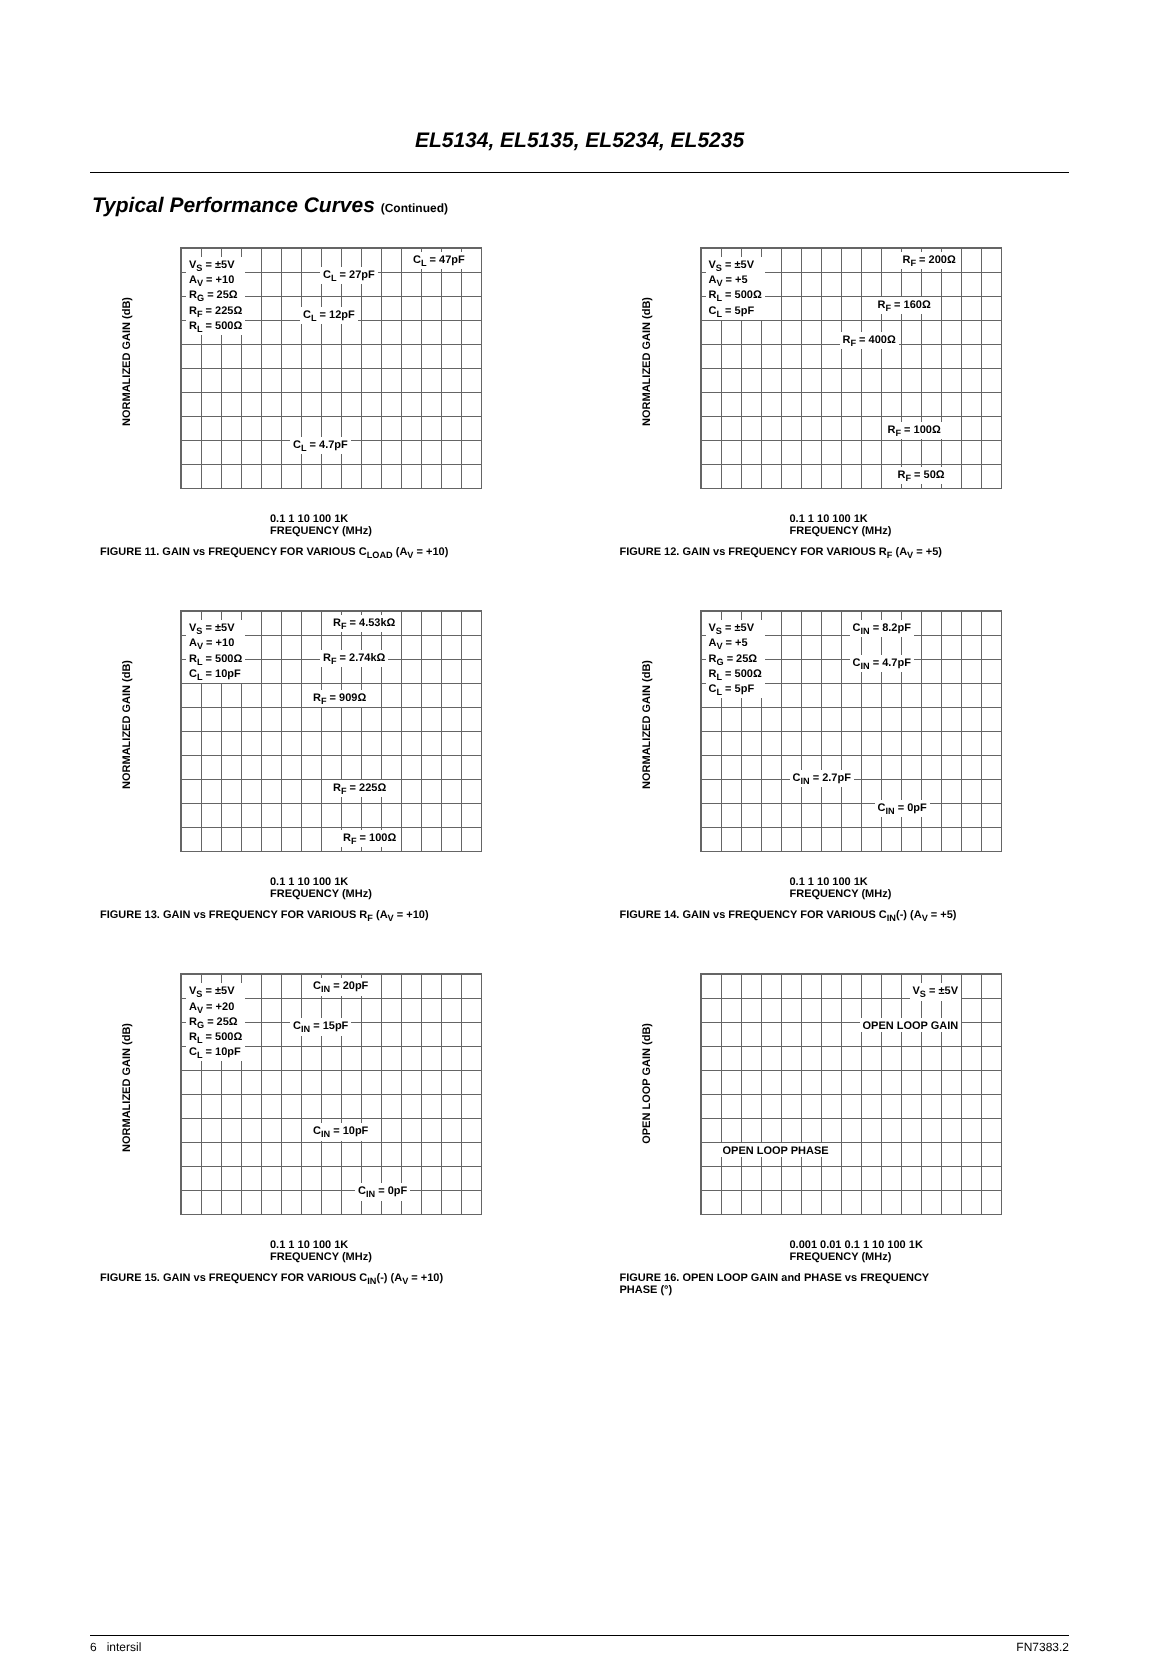EL5134, EL5135, EL5234, EL5235
Typical Performance Curves (Continued)
NORMALIZED GAIN (dB)
V<sub>S</sub> = ±5V
A<sub>V</sub> = +10
R<sub>G</sub> = 25Ω
R<sub>F</sub> = 225Ω
R<sub>L</sub> = 500Ω
C<sub>L</sub> = 47pF
C<sub>L</sub> = 27pF
C<sub>L</sub> = 12pF
C<sub>L</sub> = 4.7pF
0.1 1 10 100 1K
FREQUENCY (MHz)
FIGURE 11. GAIN vs FREQUENCY FOR VARIOUS C<sub>LOAD</sub> (A<sub>V</sub> = +10)
NORMALIZED GAIN (dB)
V<sub>S</sub> = ±5V
A<sub>V</sub> = +5
R<sub>L</sub> = 500Ω
C<sub>L</sub> = 5pF
R<sub>F</sub> = 200Ω
R<sub>F</sub> = 160Ω
R<sub>F</sub> = 400Ω
R<sub>F</sub> = 100Ω
R<sub>F</sub> = 50Ω
0.1 1 10 100 1K
FREQUENCY (MHz)
FIGURE 12. GAIN vs FREQUENCY FOR VARIOUS R<sub>F</sub> (A<sub>V</sub> = +5)
NORMALIZED GAIN (dB)
V<sub>S</sub> = ±5V
A<sub>V</sub> = +10
R<sub>L</sub> = 500Ω
C<sub>L</sub> = 10pF
R<sub>F</sub> = 4.53kΩ
R<sub>F</sub> = 2.74kΩ
R<sub>F</sub> = 909Ω
R<sub>F</sub> = 225Ω
R<sub>F</sub> = 100Ω
0.1 1 10 100 1K
FREQUENCY (MHz)
FIGURE 13. GAIN vs FREQUENCY FOR VARIOUS R<sub>F</sub> (A<sub>V</sub> = +10)
NORMALIZED GAIN (dB)
V<sub>S</sub> = ±5V
A<sub>V</sub> = +5
R<sub>G</sub> = 25Ω
R<sub>L</sub> = 500Ω
C<sub>L</sub> = 5pF
C<sub>IN</sub> = 8.2pF
C<sub>IN</sub> = 4.7pF
C<sub>IN</sub> = 2.7pF
C<sub>IN</sub> = 0pF
0.1 1 10 100 1K
FREQUENCY (MHz)
FIGURE 14. GAIN vs FREQUENCY FOR VARIOUS C<sub>IN</sub>(-) (A<sub>V</sub> = +5)
NORMALIZED GAIN (dB)
V<sub>S</sub> = ±5V
A<sub>V</sub> = +20
R<sub>G</sub> = 25Ω
R<sub>L</sub> = 500Ω
C<sub>L</sub> = 10pF
C<sub>IN</sub> = 20pF
C<sub>IN</sub> = 15pF
C<sub>IN</sub> = 10pF
C<sub>IN</sub> = 0pF
0.1 1 10 100 1K
FREQUENCY (MHz)
FIGURE 15. GAIN vs FREQUENCY FOR VARIOUS C<sub>IN</sub>(-) (A<sub>V</sub> = +10)
OPEN LOOP GAIN (dB)
V<sub>S</sub> = ±5V
OPEN LOOP GAIN
OPEN LOOP PHASE
0.001 0.01 0.1 1 10 100 1K
FREQUENCY (MHz)
FIGURE 16. OPEN LOOP GAIN and PHASE vs FREQUENCY
PHASE (°)
6 intersil FN7383.2